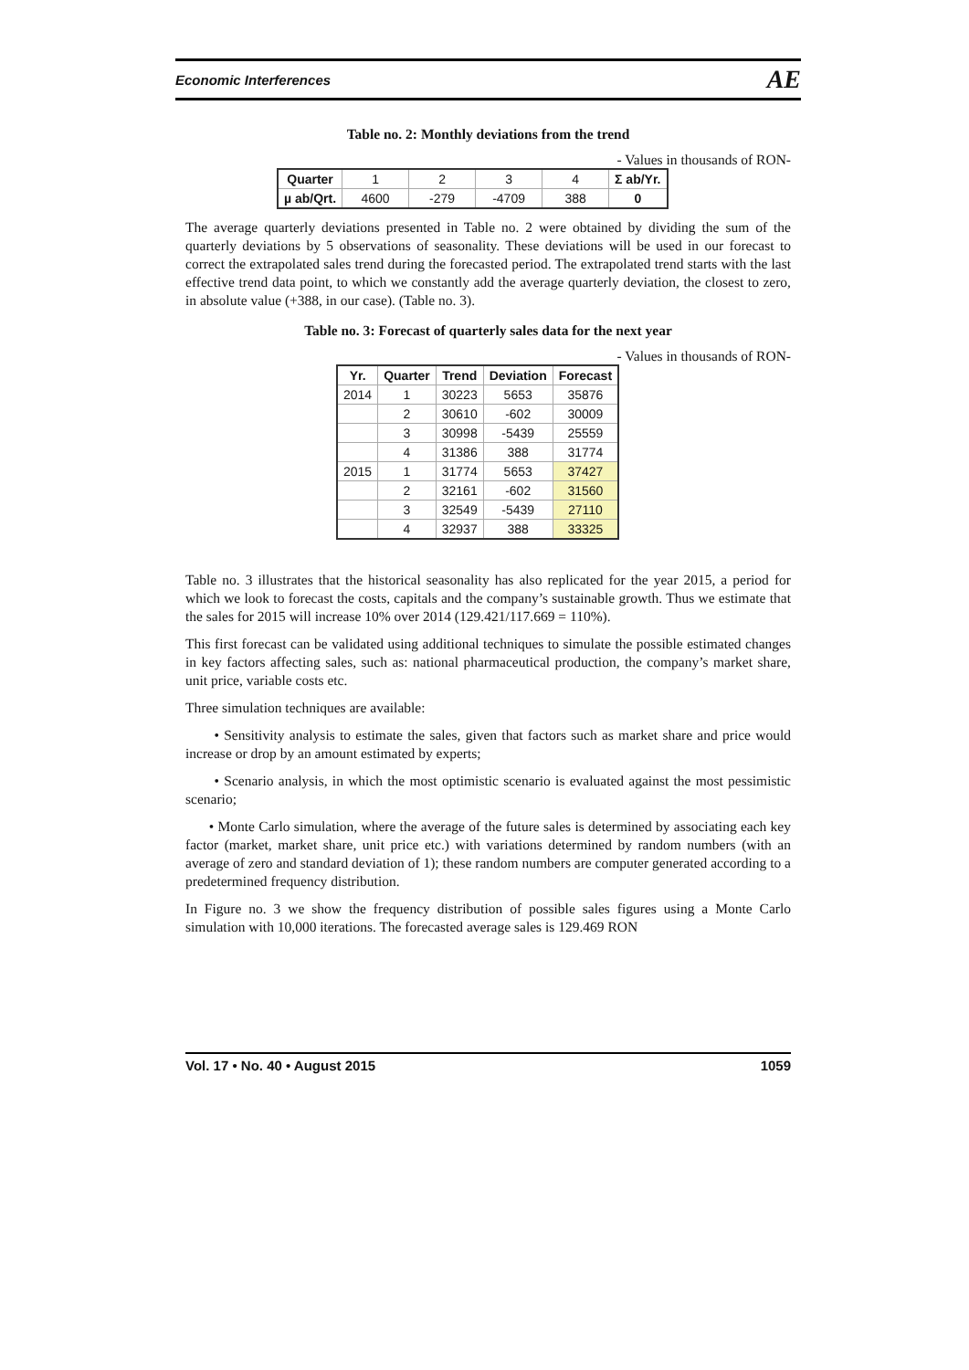Economic Interferences AE
Table no. 2: Monthly deviations from the trend
- Values in thousands of RON-
| Quarter | 1 | 2 | 3 | 4 | Σ ab/Yr. |
| µ ab/Qrt. | 4600 | -279 | -4709 | 388 | 0 |
The average quarterly deviations presented in Table no. 2 were obtained by dividing the sum of the quarterly deviations by 5 observations of seasonality. These deviations will be used in our forecast to correct the extrapolated sales trend during the forecasted period. The extrapolated trend starts with the last effective trend data point, to which we constantly add the average quarterly deviation, the closest to zero, in absolute value (+388, in our case). (Table no. 3).
Table no. 3: Forecast of quarterly sales data for the next year
- Values in thousands of RON-
| Yr. | Quarter | Trend | Deviation | Forecast |
| --- | --- | --- | --- | --- |
| 2014 | 1 | 30223 | 5653 | 35876 |
| | 2 | 30610 | -602 | 30009 |
| | 3 | 30998 | -5439 | 25559 |
| | 4 | 31386 | 388 | 31774 |
| 2015 | 1 | 31774 | 5653 | 37427 |
| | 2 | 32161 | -602 | 31560 |
| | 3 | 32549 | -5439 | 27110 |
| | 4 | 32937 | 388 | 33325 |
Table no. 3 illustrates that the historical seasonality has also replicated for the year 2015, a period for which we look to forecast the costs, capitals and the company’s sustainable growth. Thus we estimate that the sales for 2015 will increase 10% over 2014 (129.421/117.669 = 110%).
This first forecast can be validated using additional techniques to simulate the possible estimated changes in key factors affecting sales, such as: national pharmaceutical production, the company’s market share, unit price, variable costs etc.
Three simulation techniques are available:
• Sensitivity analysis to estimate the sales, given that factors such as market share and price would increase or drop by an amount estimated by experts;
• Scenario analysis, in which the most optimistic scenario is evaluated against the most pessimistic scenario;
• Monte Carlo simulation, where the average of the future sales is determined by associating each key factor (market, market share, unit price etc.) with variations determined by random numbers (with an average of zero and standard deviation of 1); these random numbers are computer generated according to a predetermined frequency distribution.
In Figure no. 3 we show the frequency distribution of possible sales figures using a Monte Carlo simulation with 10,000 iterations. The forecasted average sales is 129.469 RON
Vol. 17 • No. 40 • August 2015 1059